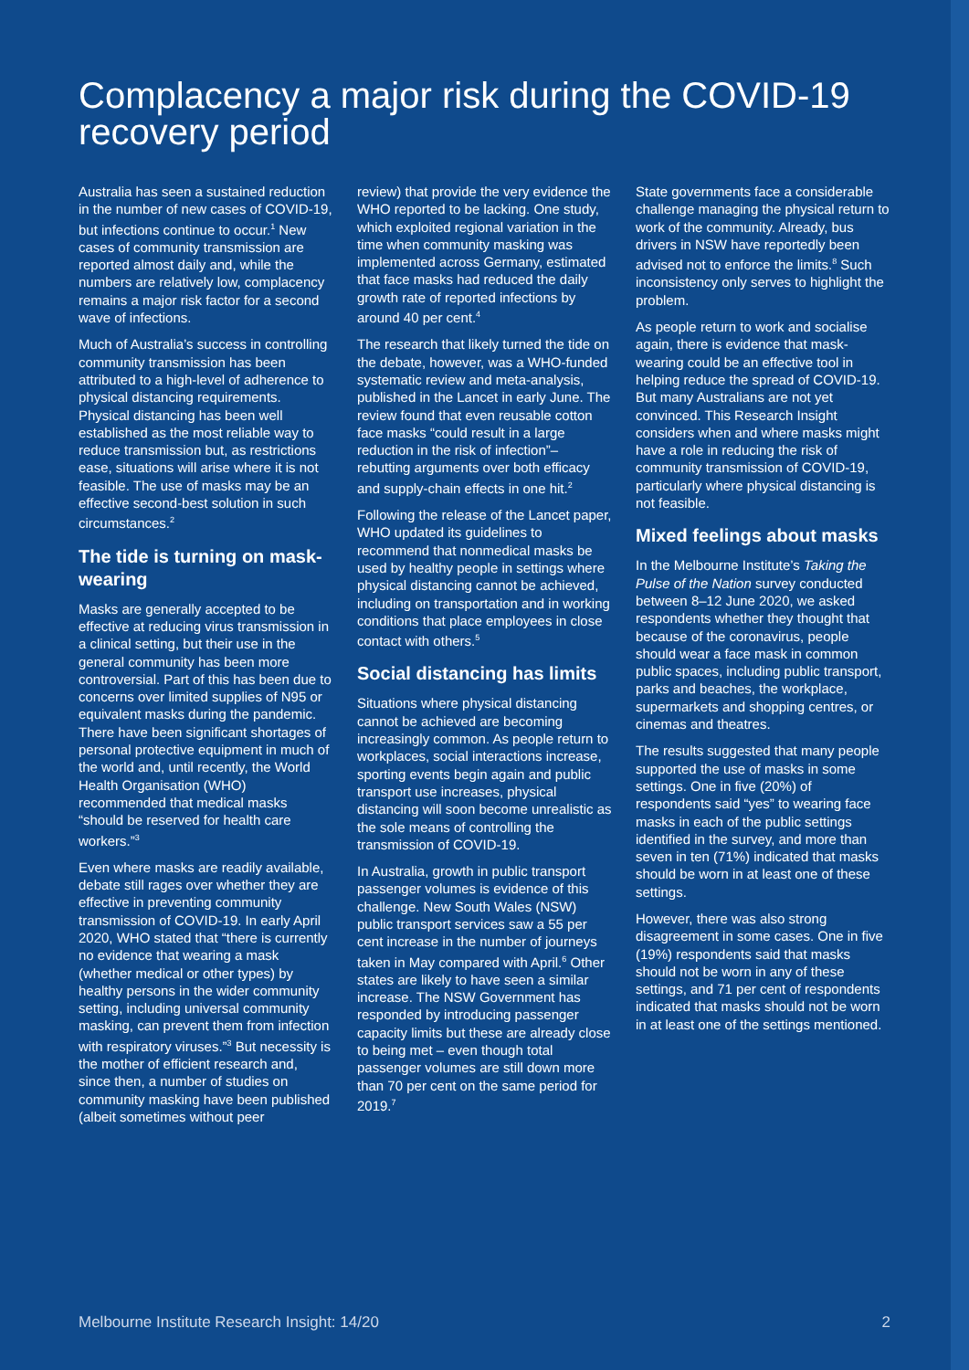Complacency a major risk during the COVID-19 recovery period
Australia has seen a sustained reduction in the number of new cases of COVID-19, but infections continue to occur.<sup>1</sup> New cases of community transmission are reported almost daily and, while the numbers are relatively low, complacency remains a major risk factor for a second wave of infections.
Much of Australia’s success in controlling community transmission has been attributed to a high-level of adherence to physical distancing requirements. Physical distancing has been well established as the most reliable way to reduce transmission but, as restrictions ease, situations will arise where it is not feasible. The use of masks may be an effective second-best solution in such circumstances.<sup>2</sup>
The tide is turning on mask-wearing
Masks are generally accepted to be effective at reducing virus transmission in a clinical setting, but their use in the general community has been more controversial. Part of this has been due to concerns over limited supplies of N95 or equivalent masks during the pandemic. There have been significant shortages of personal protective equipment in much of the world and, until recently, the World Health Organisation (WHO) recommended that medical masks “should be reserved for health care workers.”<sup>3</sup>
Even where masks are readily available, debate still rages over whether they are effective in preventing community transmission of COVID-19. In early April 2020, WHO stated that “there is currently no evidence that wearing a mask (whether medical or other types) by healthy persons in the wider community setting, including universal community masking, can prevent them from infection with respiratory viruses.”<sup>3</sup> But necessity is the mother of efficient research and, since then, a number of studies on community masking have been published (albeit sometimes without peer
review) that provide the very evidence the WHO reported to be lacking. One study, which exploited regional variation in the time when community masking was implemented across Germany, estimated that face masks had reduced the daily growth rate of reported infections by around 40 per cent.<sup>4</sup>
The research that likely turned the tide on the debate, however, was a WHO-funded systematic review and meta-analysis, published in the Lancet in early June. The review found that even reusable cotton face masks “could result in a large reduction in the risk of infection”– rebutting arguments over both efficacy and supply-chain effects in one hit.<sup>2</sup>
Following the release of the Lancet paper, WHO updated its guidelines to recommend that nonmedical masks be used by healthy people in settings where physical distancing cannot be achieved, including on transportation and in working conditions that place employees in close contact with others.<sup>5</sup>
Social distancing has limits
Situations where physical distancing cannot be achieved are becoming increasingly common. As people return to workplaces, social interactions increase, sporting events begin again and public transport use increases, physical distancing will soon become unrealistic as the sole means of controlling the transmission of COVID-19.
In Australia, growth in public transport passenger volumes is evidence of this challenge. New South Wales (NSW) public transport services saw a 55 per cent increase in the number of journeys taken in May compared with April.<sup>6</sup> Other states are likely to have seen a similar increase. The NSW Government has responded by introducing passenger capacity limits but these are already close to being met – even though total passenger volumes are still down more than 70 per cent on the same period for 2019.<sup>7</sup>
State governments face a considerable challenge managing the physical return to work of the community. Already, bus drivers in NSW have reportedly been advised not to enforce the limits.<sup>8</sup> Such inconsistency only serves to highlight the problem.
As people return to work and socialise again, there is evidence that mask-wearing could be an effective tool in helping reduce the spread of COVID-19. But many Australians are not yet convinced. This Research Insight considers when and where masks might have a role in reducing the risk of community transmission of COVID-19, particularly where physical distancing is not feasible.
Mixed feelings about masks
In the Melbourne Institute’s Taking the Pulse of the Nation survey conducted between 8–12 June 2020, we asked respondents whether they thought that because of the coronavirus, people should wear a face mask in common public spaces, including public transport, parks and beaches, the workplace, supermarkets and shopping centres, or cinemas and theatres.
The results suggested that many people supported the use of masks in some settings. One in five (20%) of respondents said “yes” to wearing face masks in each of the public settings identified in the survey, and more than seven in ten (71%) indicated that masks should be worn in at least one of these settings.
However, there was also strong disagreement in some cases. One in five (19%) respondents said that masks should not be worn in any of these settings, and 71 per cent of respondents indicated that masks should not be worn in at least one of the settings mentioned.
Melbourne Institute Research Insight: 14/20 2